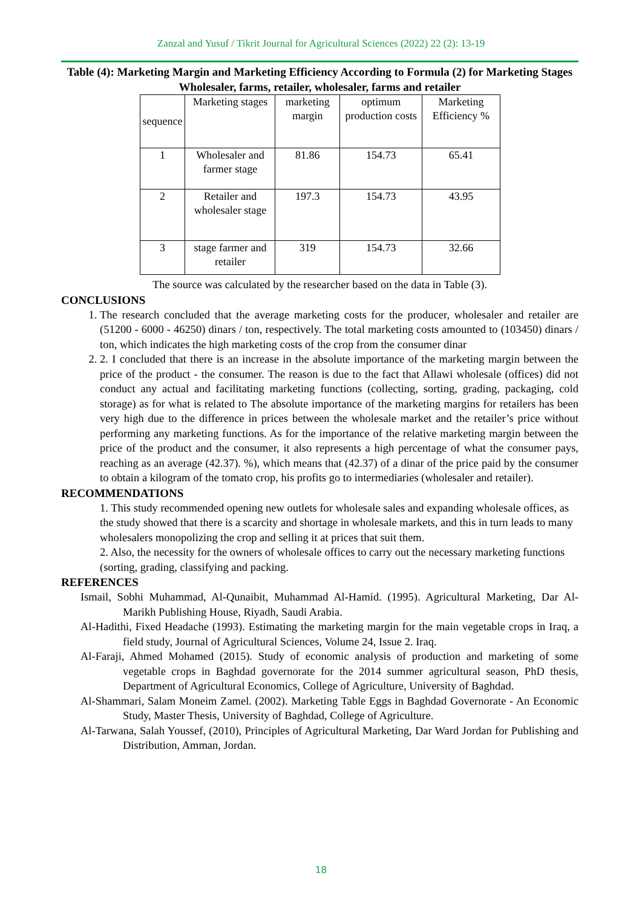Zanzal and Yusuf / Tikrit Journal for Agricultural Sciences (2022) 22 (2): 13-19
Table (4): Marketing Margin and Marketing Efficiency According to Formula (2) for Marketing Stages Wholesaler, farms, retailer, wholesaler, farms and retailer
| sequence | Marketing stages | marketing margin | optimum production costs | Marketing Efficiency % |
| 1 | Wholesaler and farmer stage | 81.86 | 154.73 | 65.41 |
| 2 | Retailer and wholesaler stage | 197.3 | 154.73 | 43.95 |
| 3 | stage farmer and retailer | 319 | 154.73 | 32.66 |
The source was calculated by the researcher based on the data in Table (3).
CONCLUSIONS
1. The research concluded that the average marketing costs for the producer, wholesaler and retailer are (51200 - 6000 - 46250) dinars / ton, respectively. The total marketing costs amounted to (103450) dinars / ton, which indicates the high marketing costs of the crop from the consumer dinar
2. 2. I concluded that there is an increase in the absolute importance of the marketing margin between the price of the product - the consumer. The reason is due to the fact that Allawi wholesale (offices) did not conduct any actual and facilitating marketing functions (collecting, sorting, grading, packaging, cold storage) as for what is related to The absolute importance of the marketing margins for retailers has been very high due to the difference in prices between the wholesale market and the retailer’s price without performing any marketing functions. As for the importance of the relative marketing margin between the price of the product and the consumer, it also represents a high percentage of what the consumer pays, reaching as an average (42.37). %), which means that (42.37) of a dinar of the price paid by the consumer to obtain a kilogram of the tomato crop, his profits go to intermediaries (wholesaler and retailer).
RECOMMENDATIONS
1. This study recommended opening new outlets for wholesale sales and expanding wholesale offices, as the study showed that there is a scarcity and shortage in wholesale markets, and this in turn leads to many wholesalers monopolizing the crop and selling it at prices that suit them.
2. Also, the necessity for the owners of wholesale offices to carry out the necessary marketing functions (sorting, grading, classifying and packing.
REFERENCES
Ismail, Sobhi Muhammad, Al-Qunaibit, Muhammad Al-Hamid. (1995). Agricultural Marketing, Dar Al-Marikh Publishing House, Riyadh, Saudi Arabia.
Al-Hadithi, Fixed Headache (1993). Estimating the marketing margin for the main vegetable crops in Iraq, a field study, Journal of Agricultural Sciences, Volume 24, Issue 2. Iraq.
Al-Faraji, Ahmed Mohamed (2015). Study of economic analysis of production and marketing of some vegetable crops in Baghdad governorate for the 2014 summer agricultural season, PhD thesis, Department of Agricultural Economics, College of Agriculture, University of Baghdad.
Al-Shammari, Salam Moneim Zamel. (2002). Marketing Table Eggs in Baghdad Governorate - An Economic Study, Master Thesis, University of Baghdad, College of Agriculture.
Al-Tarwana, Salah Youssef, (2010), Principles of Agricultural Marketing, Dar Ward Jordan for Publishing and Distribution, Amman, Jordan.
18